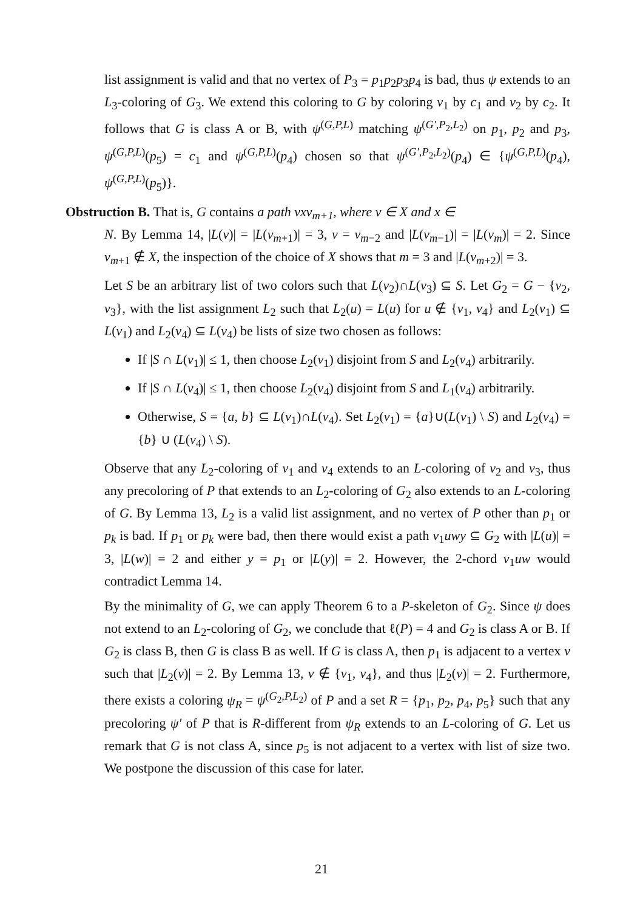list assignment is valid and that no vertex of P<sub>3</sub> = p<sub>1</sub>p<sub>2</sub>p<sub>3</sub>p<sub>4</sub> is bad, thus ψ extends to an L<sub>3</sub>-coloring of G<sub>3</sub>. We extend this coloring to G by coloring v<sub>1</sub> by c<sub>1</sub> and v<sub>2</sub> by c<sub>2</sub>. It follows that G is class A or B, with ψ<sup>(G,P,L)</sup> matching ψ<sup>(G′,P<sub>2</sub>,L<sub>2</sub>)</sup> on p<sub>1</sub>, p<sub>2</sub> and p<sub>3</sub>, ψ<sup>(G,P,L)</sup>(p<sub>5</sub>) = c<sub>1</sub> and ψ<sup>(G,P,L)</sup>(p<sub>4</sub>) chosen so that ψ<sup>(G′,P<sub>2</sub>,L<sub>2</sub>)</sup>(p<sub>4</sub>) ∈ {ψ<sup>(G,P,L)</sup>(p<sub>4</sub>), ψ<sup>(G,P,L)</sup>(p<sub>5</sub>)}.
Obstruction B. That is, G contains a path vxv<sub>m+1</sub>, where v ∈ X and x ∈
N. By Lemma 14, |L(v)| = |L(v<sub>m+1</sub>)| = 3, v = v<sub>m−2</sub> and |L(v<sub>m−1</sub>)| = |L(v<sub>m</sub>)| = 2. Since v<sub>m+1</sub> ∉ X, the inspection of the choice of X shows that m = 3 and |L(v<sub>m+2</sub>)| = 3.
Let S be an arbitrary list of two colors such that L(v<sub>2</sub>)∩L(v<sub>3</sub>) ⊆ S. Let G<sub>2</sub> = G − {v<sub>2</sub>, v<sub>3</sub>}, with the list assignment L<sub>2</sub> such that L<sub>2</sub>(u) = L(u) for u ∉ {v<sub>1</sub>, v<sub>4</sub>} and L<sub>2</sub>(v<sub>1</sub>) ⊆ L(v<sub>1</sub>) and L<sub>2</sub>(v<sub>4</sub>) ⊆ L(v<sub>4</sub>) be lists of size two chosen as follows:
If |S ∩ L(v<sub>1</sub>)| ≤ 1, then choose L<sub>2</sub>(v<sub>1</sub>) disjoint from S and L<sub>2</sub>(v<sub>4</sub>) arbitrarily.
If |S ∩ L(v<sub>4</sub>)| ≤ 1, then choose L<sub>2</sub>(v<sub>4</sub>) disjoint from S and L<sub>1</sub>(v<sub>4</sub>) arbitrarily.
Otherwise, S = {a, b} ⊆ L(v<sub>1</sub>)∩L(v<sub>4</sub>). Set L<sub>2</sub>(v<sub>1</sub>) = {a}∪(L(v<sub>1</sub>) \ S) and L<sub>2</sub>(v<sub>4</sub>) = {b} ∪ (L(v<sub>4</sub>) \ S).
Observe that any L<sub>2</sub>-coloring of v<sub>1</sub> and v<sub>4</sub> extends to an L-coloring of v<sub>2</sub> and v<sub>3</sub>, thus any precoloring of P that extends to an L<sub>2</sub>-coloring of G<sub>2</sub> also extends to an L-coloring of G. By Lemma 13, L<sub>2</sub> is a valid list assignment, and no vertex of P other than p<sub>1</sub> or p<sub>k</sub> is bad. If p<sub>1</sub> or p<sub>k</sub> were bad, then there would exist a path v<sub>1</sub>uwy ⊆ G<sub>2</sub> with |L(u)| = 3, |L(w)| = 2 and either y = p<sub>1</sub> or |L(y)| = 2. However, the 2-chord v<sub>1</sub>uw would contradict Lemma 14.
By the minimality of G, we can apply Theorem 6 to a P-skeleton of G<sub>2</sub>. Since ψ does not extend to an L<sub>2</sub>-coloring of G<sub>2</sub>, we conclude that ℓ(P) = 4 and G<sub>2</sub> is class A or B. If G<sub>2</sub> is class B, then G is class B as well. If G is class A, then p<sub>1</sub> is adjacent to a vertex v such that |L<sub>2</sub>(v)| = 2. By Lemma 13, v ∉ {v<sub>1</sub>, v<sub>4</sub>}, and thus |L<sub>2</sub>(v)| = 2. Furthermore, there exists a coloring ψ<sub>R</sub> = ψ<sup>(G<sub>2</sub>,P,L<sub>2</sub>)</sup> of P and a set R = {p<sub>1</sub>, p<sub>2</sub>, p<sub>4</sub>, p<sub>5</sub>} such that any precoloring ψ′ of P that is R-different from ψ<sub>R</sub> extends to an L-coloring of G. Let us remark that G is not class A, since p<sub>5</sub> is not adjacent to a vertex with list of size two. We postpone the discussion of this case for later.
21